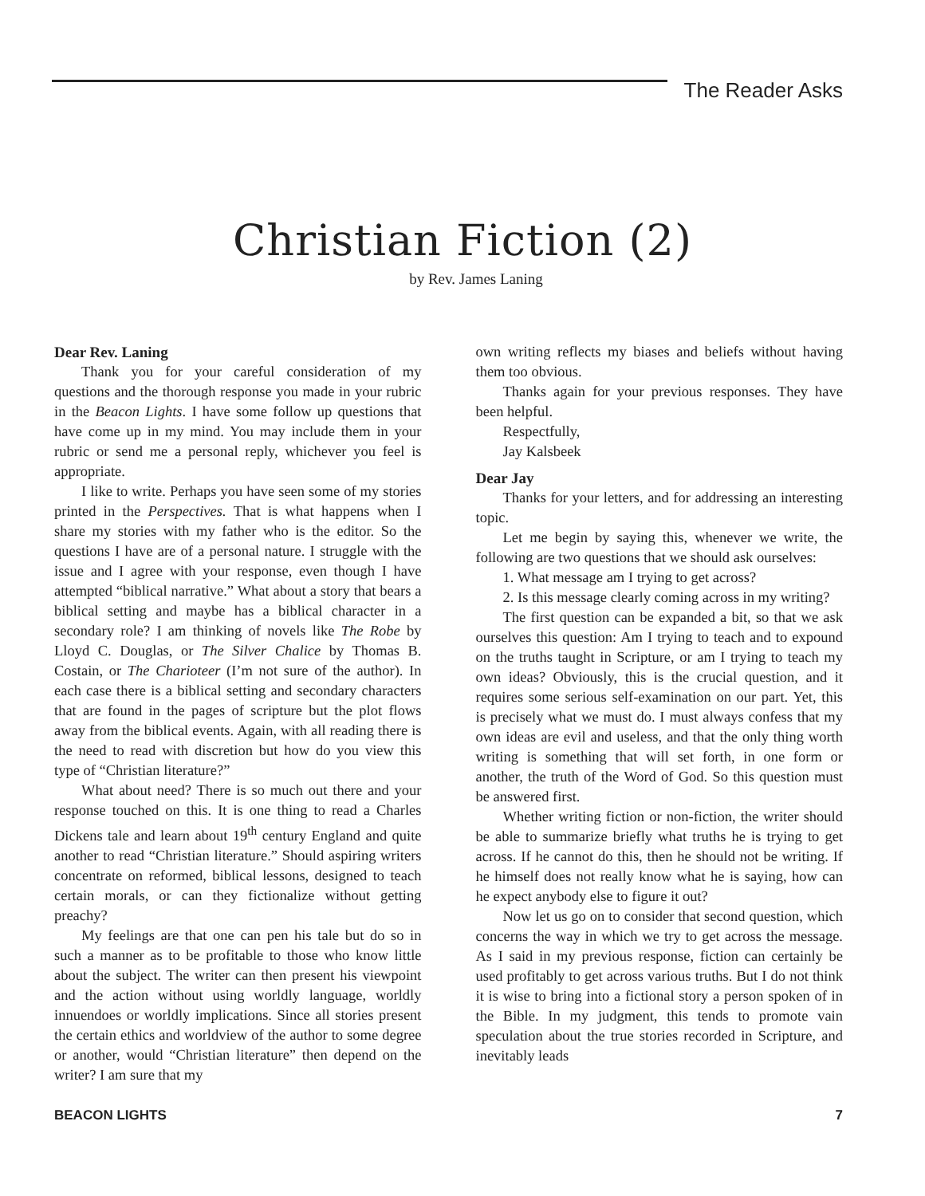The Reader Asks
Christian Fiction (2)
by Rev. James Laning
Dear Rev. Laning
Thank you for your careful consideration of my questions and the thorough response you made in your rubric in the Beacon Lights. I have some follow up questions that have come up in my mind. You may include them in your rubric or send me a personal reply, whichever you feel is appropriate.
I like to write. Perhaps you have seen some of my stories printed in the Perspectives. That is what happens when I share my stories with my father who is the editor. So the questions I have are of a personal nature. I struggle with the issue and I agree with your response, even though I have attempted “biblical narrative.” What about a story that bears a biblical setting and maybe has a biblical character in a secondary role? I am thinking of novels like The Robe by Lloyd C. Douglas, or The Silver Chalice by Thomas B. Costain, or The Charioteer (I’m not sure of the author). In each case there is a biblical setting and secondary characters that are found in the pages of scripture but the plot flows away from the biblical events. Again, with all reading there is the need to read with discretion but how do you view this type of “Christian literature?”
What about need? There is so much out there and your response touched on this. It is one thing to read a Charles Dickens tale and learn about 19<sup>th</sup> century England and quite another to read “Christian literature.” Should aspiring writers concentrate on reformed, biblical lessons, designed to teach certain morals, or can they fictionalize without getting preachy?
My feelings are that one can pen his tale but do so in such a manner as to be profitable to those who know little about the subject. The writer can then present his viewpoint and the action without using worldly language, worldly innuendoes or worldly implications. Since all stories present the certain ethics and worldview of the author to some degree or another, would “Christian literature” then depend on the writer? I am sure that my
own writing reflects my biases and beliefs without having them too obvious.
Thanks again for your previous responses. They have been helpful.
Respectfully,
Jay Kalsbeek
Dear Jay
Thanks for your letters, and for addressing an interesting topic.
Let me begin by saying this, whenever we write, the following are two questions that we should ask ourselves:
1. What message am I trying to get across?
2. Is this message clearly coming across in my writing?
The first question can be expanded a bit, so that we ask ourselves this question: Am I trying to teach and to expound on the truths taught in Scripture, or am I trying to teach my own ideas? Obviously, this is the crucial question, and it requires some serious self-examination on our part. Yet, this is precisely what we must do. I must always confess that my own ideas are evil and useless, and that the only thing worth writing is something that will set forth, in one form or another, the truth of the Word of God. So this question must be answered first.
Whether writing fiction or non-fiction, the writer should be able to summarize briefly what truths he is trying to get across. If he cannot do this, then he should not be writing. If he himself does not really know what he is saying, how can he expect anybody else to figure it out?
Now let us go on to consider that second question, which concerns the way in which we try to get across the message. As I said in my previous response, fiction can certainly be used profitably to get across various truths. But I do not think it is wise to bring into a fictional story a person spoken of in the Bible. In my judgment, this tends to promote vain speculation about the true stories recorded in Scripture, and inevitably leads
BEACON LIGHTS 7